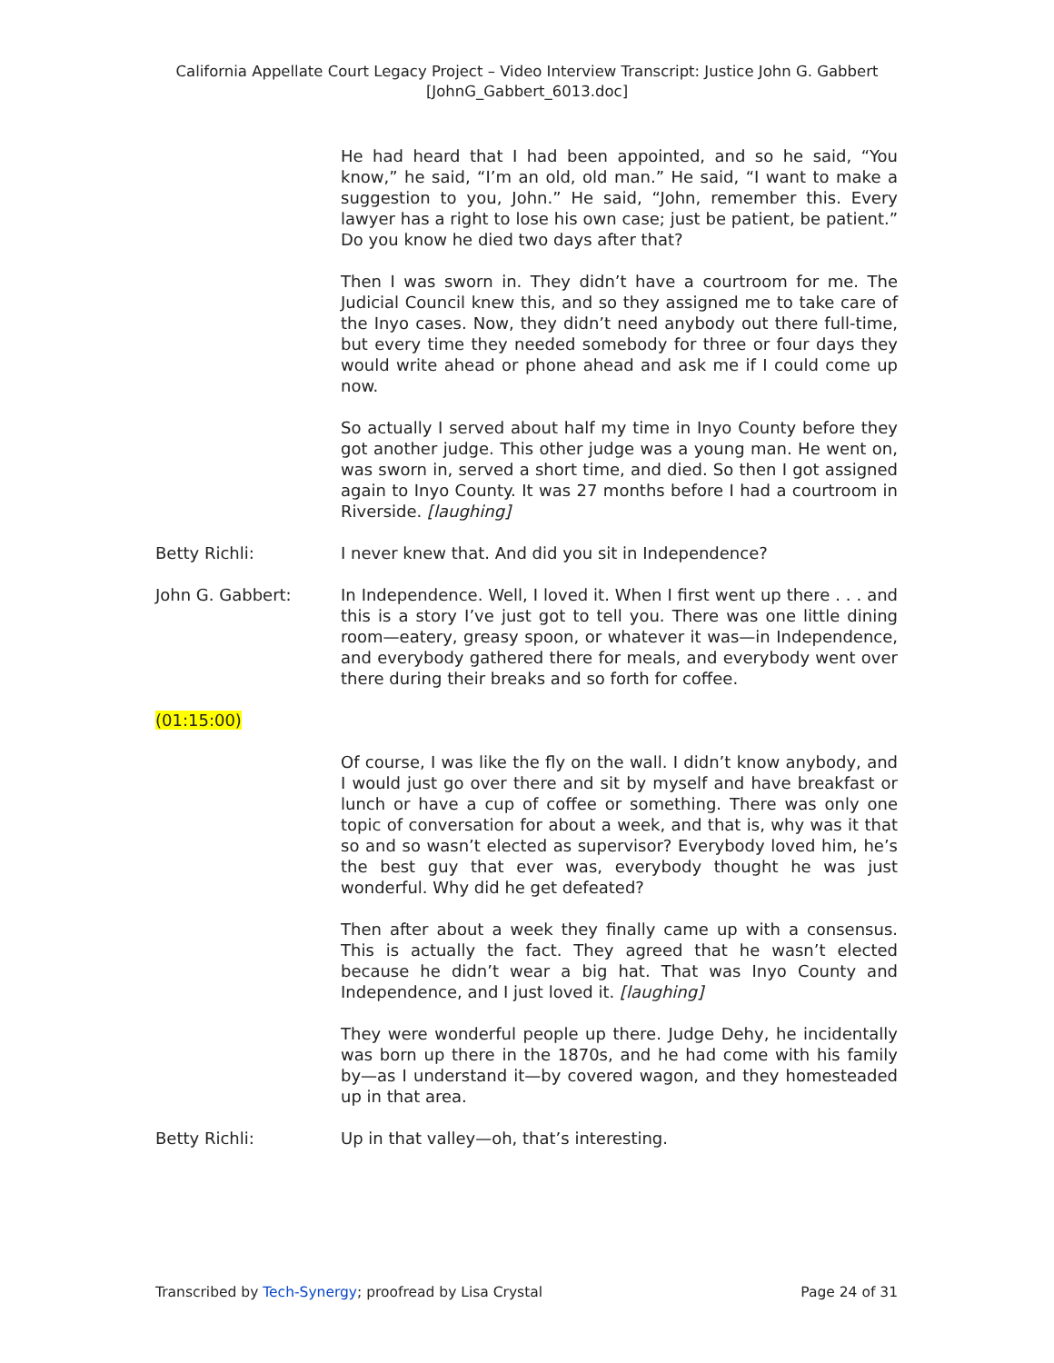California Appellate Court Legacy Project – Video Interview Transcript: Justice John G. Gabbert
[JohnG_Gabbert_6013.doc]
He had heard that I had been appointed, and so he said, “You know,” he said, “I’m an old, old man.” He said, “I want to make a suggestion to you, John.” He said, “John, remember this. Every lawyer has a right to lose his own case; just be patient, be patient.” Do you know he died two days after that?
Then I was sworn in. They didn’t have a courtroom for me. The Judicial Council knew this, and so they assigned me to take care of the Inyo cases. Now, they didn’t need anybody out there full-time, but every time they needed somebody for three or four days they would write ahead or phone ahead and ask me if I could come up now.
So actually I served about half my time in Inyo County before they got another judge. This other judge was a young man. He went on, was sworn in, served a short time, and died. So then I got assigned again to Inyo County. It was 27 months before I had a courtroom in Riverside. [laughing]
Betty Richli: I never knew that. And did you sit in Independence?
John G. Gabbert: In Independence. Well, I loved it. When I first went up there . . . and this is a story I’ve just got to tell you. There was one little dining room—eatery, greasy spoon, or whatever it was—in Independence, and everybody gathered there for meals, and everybody went over there during their breaks and so forth for coffee.
(01:15:00)
Of course, I was like the fly on the wall. I didn’t know anybody, and I would just go over there and sit by myself and have breakfast or lunch or have a cup of coffee or something. There was only one topic of conversation for about a week, and that is, why was it that so and so wasn’t elected as supervisor? Everybody loved him, he’s the best guy that ever was, everybody thought he was just wonderful. Why did he get defeated?
Then after about a week they finally came up with a consensus. This is actually the fact. They agreed that he wasn’t elected because he didn’t wear a big hat. That was Inyo County and Independence, and I just loved it. [laughing]
They were wonderful people up there. Judge Dehy, he incidentally was born up there in the 1870s, and he had come with his family by—as I understand it—by covered wagon, and they homesteaded up in that area.
Betty Richli: Up in that valley—oh, that’s interesting.
Transcribed by Tech-Synergy; proofread by Lisa Crystal Page 24 of 31